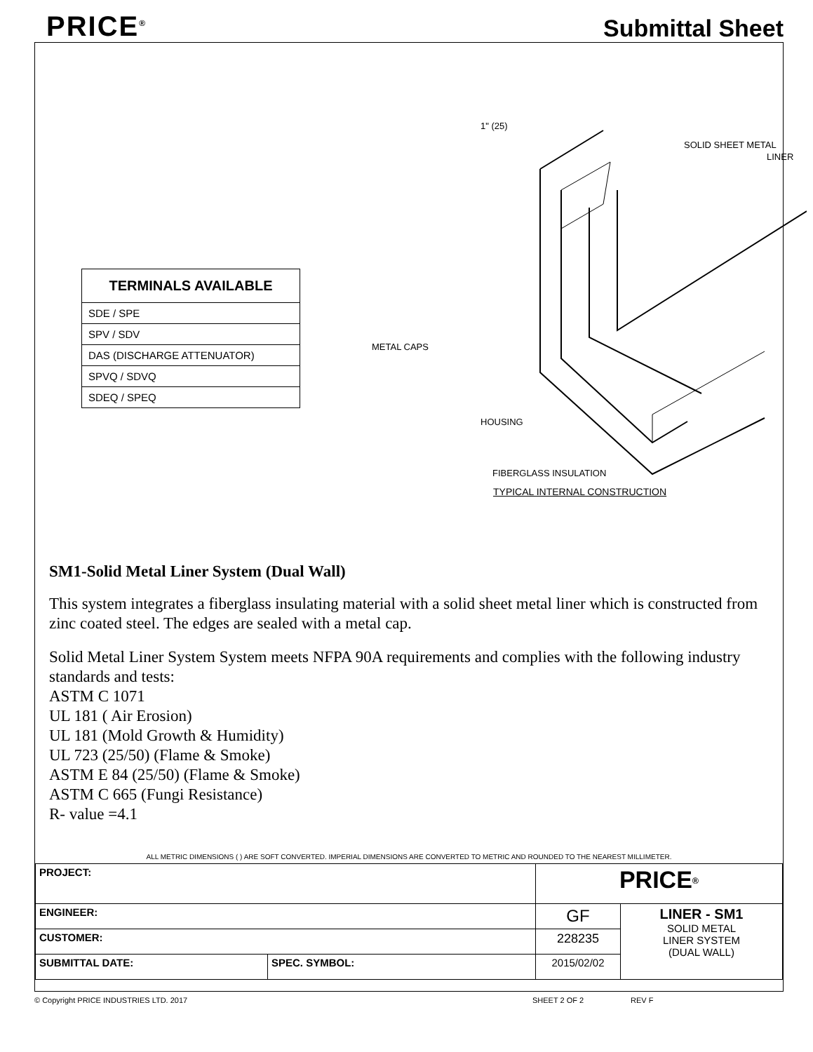PRICE<sup>®</sup>
Submittal Sheet
| TERMINALS AVAILABLE |
| --- |
| SDE / SPE |
| SPV / SDV |
| DAS (DISCHARGE ATTENUATOR) |
| SPVQ / SDVQ |
| SDEQ / SPEQ |
1" (25)
SOLID SHEET METAL
LINER
METAL CAPS
HOUSING
FIBERGLASS INSULATION
TYPICAL INTERNAL CONSTRUCTION
SM1-Solid Metal Liner System (Dual Wall)
This system integrates a fiberglass insulating material with a solid sheet metal liner which is constructed from zinc coated steel. The edges are sealed with a metal cap.
Solid Metal Liner System System meets NFPA 90A requirements and complies with the following industry standards and tests:
ASTM C 1071
UL 181 ( Air Erosion)
UL 181 (Mold Growth & Humidity)
UL 723 (25/50) (Flame & Smoke)
ASTM E 84 (25/50) (Flame & Smoke)
ASTM C 665 (Fungi Resistance)
R- value =4.1
ALL METRIC DIMENSIONS ( ) ARE SOFT CONVERTED. IMPERIAL DIMENSIONS ARE CONVERTED TO METRIC AND ROUNDED TO THE NEAREST MILLIMETER.
| PROJECT: | | PRICE<sup>®</sup> | |
| ENGINEER: | | GF | LINER - SM1 SOLID METAL LINER SYSTEM (DUAL WALL) |
| CUSTOMER: | | 228235 | |
| SUBMITTAL DATE: | SPEC. SYMBOL: | 2015/02/02 | |
© Copyright PRICE INDUSTRIES LTD. 2017 SHEET 2 OF 2 REV F